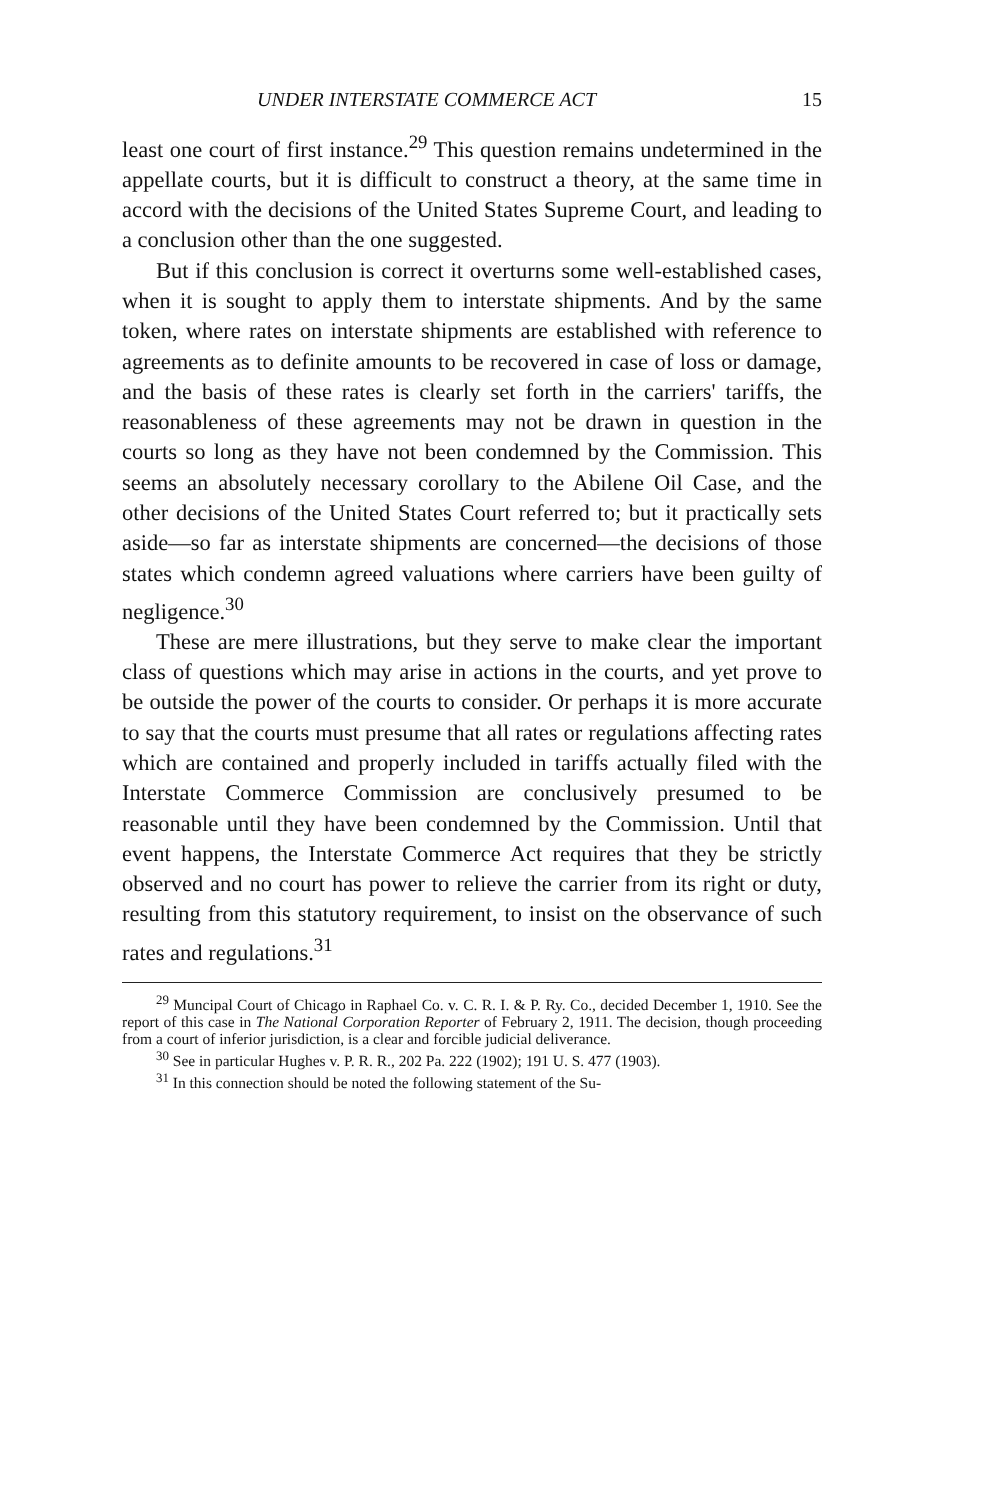UNDER INTERSTATE COMMERCE ACT 15
least one court of first instance.<sup>29</sup> This question remains undetermined in the appellate courts, but it is difficult to construct a theory, at the same time in accord with the decisions of the United States Supreme Court, and leading to a conclusion other than the one suggested.
But if this conclusion is correct it overturns some well-established cases, when it is sought to apply them to interstate shipments. And by the same token, where rates on interstate shipments are established with reference to agreements as to definite amounts to be recovered in case of loss or damage, and the basis of these rates is clearly set forth in the carriers' tariffs, the reasonableness of these agreements may not be drawn in question in the courts so long as they have not been condemned by the Commission. This seems an absolutely necessary corollary to the Abilene Oil Case, and the other decisions of the United States Court referred to; but it practically sets aside—so far as interstate shipments are concerned—the decisions of those states which condemn agreed valuations where carriers have been guilty of negligence.<sup>30</sup>
These are mere illustrations, but they serve to make clear the important class of questions which may arise in actions in the courts, and yet prove to be outside the power of the courts to consider. Or perhaps it is more accurate to say that the courts must presume that all rates or regulations affecting rates which are contained and properly included in tariffs actually filed with the Interstate Commerce Commission are conclusively presumed to be reasonable until they have been condemned by the Commission. Until that event happens, the Interstate Commerce Act requires that they be strictly observed and no court has power to relieve the carrier from its right or duty, resulting from this statutory requirement, to insist on the observance of such rates and regulations.<sup>31</sup>
<sup>29</sup> Muncipal Court of Chicago in Raphael Co. v. C. R. I. & P. Ry. Co., decided December 1, 1910. See the report of this case in The National Corporation Reporter of February 2, 1911. The decision, though proceeding from a court of inferior jurisdiction, is a clear and forcible judicial deliverance.
<sup>30</sup> See in particular Hughes v. P. R. R., 202 Pa. 222 (1902); 191 U. S. 477 (1903).
<sup>31</sup> In this connection should be noted the following statement of the Su-